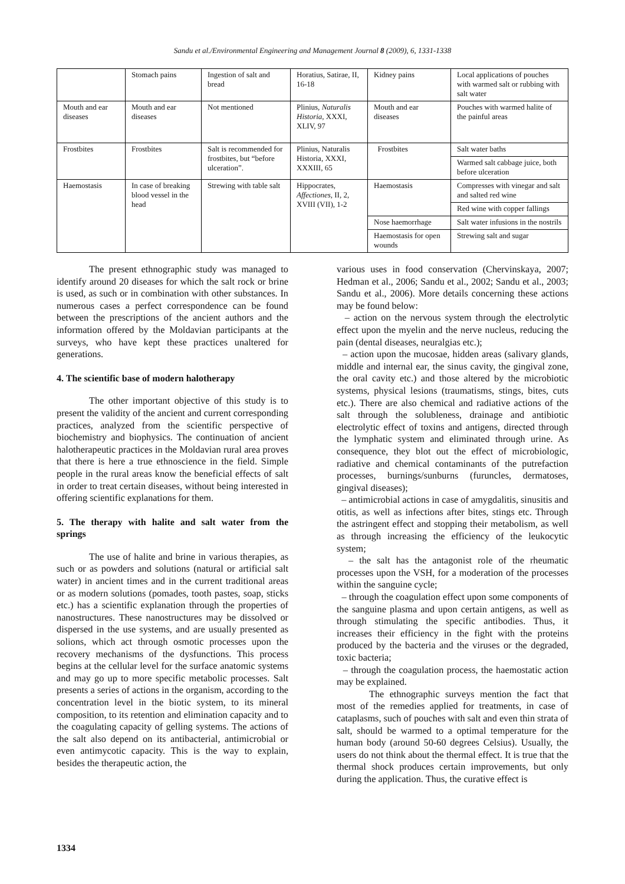Sandu et al./Environmental Engineering and Management Journal 8 (2009), 6, 1331-1338
| | Stomach pains | Ingestion of salt and bread | Horatius, Satirae, II, 16-18 | Kidney pains | Local applications of pouches with warmed salt or rubbing with salt water |
| Mouth and ear diseases | Mouth and ear diseases | Not mentioned | Plinius, Naturalis Historia , XXXI, XLIV, 97 | Mouth and ear diseases | Pouches with warmed halite of the painful areas |
| Frostbites | Frostbites | Salt is recommended for frostbites, but “before ulceration”. | Plinius, Naturalis Historia, XXXI, XXXIII, 65 | Frostbites | Salt water baths |
| | | | | | Warmed salt cabbage juice, both before ulceration |
| Haemostasis | In case of breaking blood vessel in the head | Strewing with table salt | Hippocrates, Affectiones , II, 2, XVIII (VII), 1-2 | Haemostasis | Compresses with vinegar and salt and salted red wine |
| | | | | | Red wine with copper fallings |
| | | | | Nose haemorrhage | Salt water infusions in the nostrils |
| | | | | Haemostasis for open wounds | Strewing salt and sugar |
The present ethnographic study was managed to identify around 20 diseases for which the salt rock or brine is used, as such or in combination with other substances. In numerous cases a perfect correspondence can be found between the prescriptions of the ancient authors and the information offered by the Moldavian participants at the surveys, who have kept these practices unaltered for generations.
4. The scientific base of modern halotherapy
The other important objective of this study is to present the validity of the ancient and current corresponding practices, analyzed from the scientific perspective of biochemistry and biophysics. The continuation of ancient halotherapeutic practices in the Moldavian rural area proves that there is here a true ethnoscience in the field. Simple people in the rural areas know the beneficial effects of salt in order to treat certain diseases, without being interested in offering scientific explanations for them.
5. The therapy with halite and salt water from the springs
The use of halite and brine in various therapies, as such or as powders and solutions (natural or artificial salt water) in ancient times and in the current traditional areas or as modern solutions (pomades, tooth pastes, soap, sticks etc.) has a scientific explanation through the properties of nanostructures. These nanostructures may be dissolved or dispersed in the use systems, and are usually presented as solions, which act through osmotic processes upon the recovery mechanisms of the dysfunctions. This process begins at the cellular level for the surface anatomic systems and may go up to more specific metabolic processes. Salt presents a series of actions in the organism, according to the concentration level in the biotic system, to its mineral composition, to its retention and elimination capacity and to the coagulating capacity of gelling systems. The actions of the salt also depend on its antibacterial, antimicrobial or even antimycotic capacity. This is the way to explain, besides the therapeutic action, the
various uses in food conservation (Chervinskaya, 2007; Hedman et al., 2006; Sandu et al., 2002; Sandu et al., 2003; Sandu et al., 2006). More details concerning these actions may be found below:
– action on the nervous system through the electrolytic effect upon the myelin and the nerve nucleus, reducing the pain (dental diseases, neuralgias etc.);
– action upon the mucosae, hidden areas (salivary glands, middle and internal ear, the sinus cavity, the gingival zone, the oral cavity etc.) and those altered by the microbiotic systems, physical lesions (traumatisms, stings, bites, cuts etc.). There are also chemical and radiative actions of the salt through the solubleness, drainage and antibiotic electrolytic effect of toxins and antigens, directed through the lymphatic system and eliminated through urine. As consequence, they blot out the effect of microbiologic, radiative and chemical contaminants of the putrefaction processes, burnings/sunburns (furuncles, dermatoses, gingival diseases);
– antimicrobial actions in case of amygdalitis, sinusitis and otitis, as well as infections after bites, stings etc. Through the astringent effect and stopping their metabolism, as well as through increasing the efficiency of the leukocytic system;
– the salt has the antagonist role of the rheumatic processes upon the VSH, for a moderation of the processes within the sanguine cycle;
– through the coagulation effect upon some components of the sanguine plasma and upon certain antigens, as well as through stimulating the specific antibodies. Thus, it increases their efficiency in the fight with the proteins produced by the bacteria and the viruses or the degraded, toxic bacteria;
– through the coagulation process, the haemostatic action may be explained.
The ethnographic surveys mention the fact that most of the remedies applied for treatments, in case of cataplasms, such of pouches with salt and even thin strata of salt, should be warmed to a optimal temperature for the human body (around 50-60 degrees Celsius). Usually, the users do not think about the thermal effect. It is true that the thermal shock produces certain improvements, but only during the application. Thus, the curative effect is
1334